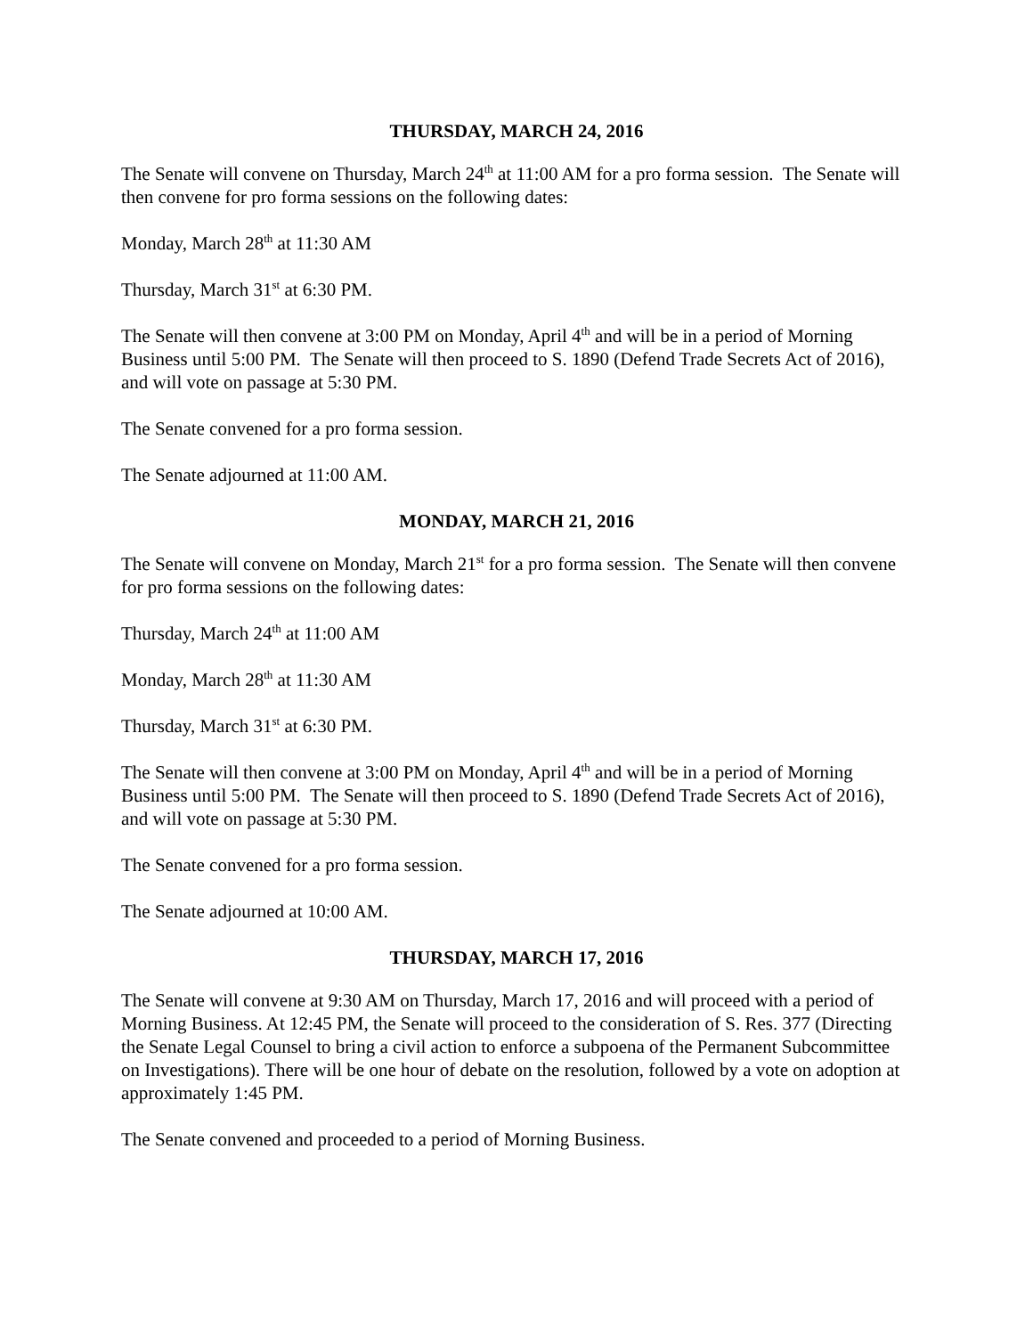THURSDAY, MARCH 24, 2016
The Senate will convene on Thursday, March 24<sup>th</sup> at 11:00 AM for a pro forma session. The Senate will then convene for pro forma sessions on the following dates:
Monday, March 28<sup>th</sup> at 11:30 AM
Thursday, March 31<sup>st</sup> at 6:30 PM.
The Senate will then convene at 3:00 PM on Monday, April 4<sup>th</sup> and will be in a period of Morning Business until 5:00 PM. The Senate will then proceed to S. 1890 (Defend Trade Secrets Act of 2016), and will vote on passage at 5:30 PM.
The Senate convened for a pro forma session.
The Senate adjourned at 11:00 AM.
MONDAY, MARCH 21, 2016
The Senate will convene on Monday, March 21<sup>st</sup> for a pro forma session. The Senate will then convene for pro forma sessions on the following dates:
Thursday, March 24<sup>th</sup> at 11:00 AM
Monday, March 28<sup>th</sup> at 11:30 AM
Thursday, March 31<sup>st</sup> at 6:30 PM.
The Senate will then convene at 3:00 PM on Monday, April 4<sup>th</sup> and will be in a period of Morning Business until 5:00 PM. The Senate will then proceed to S. 1890 (Defend Trade Secrets Act of 2016), and will vote on passage at 5:30 PM.
The Senate convened for a pro forma session.
The Senate adjourned at 10:00 AM.
THURSDAY, MARCH 17, 2016
The Senate will convene at 9:30 AM on Thursday, March 17, 2016 and will proceed with a period of Morning Business. At 12:45 PM, the Senate will proceed to the consideration of S. Res. 377 (Directing the Senate Legal Counsel to bring a civil action to enforce a subpoena of the Permanent Subcommittee on Investigations). There will be one hour of debate on the resolution, followed by a vote on adoption at approximately 1:45 PM.
The Senate convened and proceeded to a period of Morning Business.